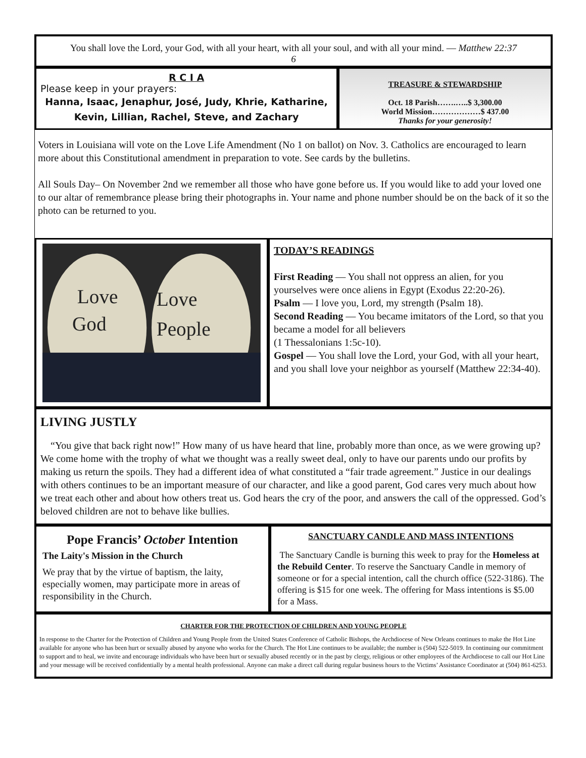You shall love the Lord, your God, with all your heart, with all your soul, and with all your mind. — Matthew 22:37
6
R C I A
Please keep in your prayers:
Hanna, Isaac, Jenaphur, José, Judy, Khrie, Katharine,
Kevin, Lillian, Rachel, Steve, and Zachary
TREASURE & STEWARDSHIP
Oct. 18 Parish…….…..$ 3,300.00
World Mission………………$ 437.00
Thanks for your generosity!
Voters in Louisiana will vote on the Love Life Amendment (No 1 on ballot) on Nov. 3. Catholics are encouraged to learn more about this Constitutional amendment in preparation to vote. See cards by the bulletins.
All Souls Day– On November 2nd we remember all those who have gone before us. If you would like to add your loved one to our altar of remembrance please bring their photographs in. Your name and phone number should be on the back of it so the photo can be returned to you.
Love
God
Love
People
TODAY’S READINGS
First Reading — You shall not oppress an alien, for you yourselves were once aliens in Egypt (Exodus 22:20-26).
Psalm — I love you, Lord, my strength (Psalm 18).
Second Reading — You became imitators of the Lord, so that you became a model for all believers
(1 Thessalonians 1:5c-10).
Gospel — You shall love the Lord, your God, with all your heart, and you shall love your neighbor as yourself (Matthew 22:34-40).
LIVING JUSTLY
“You give that back right now!” How many of us have heard that line, probably more than once, as we were growing up? We come home with the trophy of what we thought was a really sweet deal, only to have our parents undo our profits by making us return the spoils. They had a different idea of what constituted a “fair trade agreement.” Justice in our dealings with others continues to be an important measure of our character, and like a good parent, God cares very much about how we treat each other and about how others treat us. God hears the cry of the poor, and answers the call of the oppressed. God’s beloved children are not to behave like bullies.
Pope Francis’ October Intention
The Laity's Mission in the Church
We pray that by the virtue of baptism, the laity, especially women, may participate more in areas of responsibility in the Church.
SANCTUARY CANDLE AND MASS INTENTIONS
The Sanctuary Candle is burning this week to pray for the Homeless at the Rebuild Center. To reserve the Sanctuary Candle in memory of someone or for a special intention, call the church office (522-3186). The offering is $15 for one week. The offering for Mass intentions is $5.00 for a Mass.
CHARTER FOR THE PROTECTION OF CHILDREN AND YOUNG PEOPLE
In response to the Charter for the Protection of Children and Young People from the United States Conference of Catholic Bishops, the Archdiocese of New Orleans continues to make the Hot Line available for anyone who has been hurt or sexually abused by anyone who works for the Church. The Hot Line continues to be available; the number is (504) 522-5019. In continuing our commitment to support and to heal, we invite and encourage individuals who have been hurt or sexually abused recently or in the past by clergy, religious or other employees of the Archdiocese to call our Hot Line and your message will be received confidentially by a mental health professional. Anyone can make a direct call during regular business hours to the Victims’ Assistance Coordinator at (504) 861-6253.